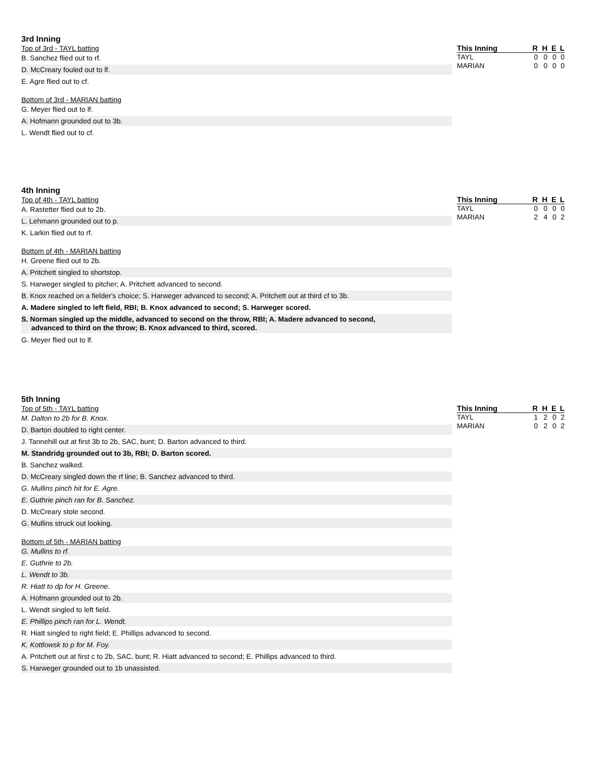3rd Inning
Top of 3rd - TAYL batting
B. Sanchez flied out to rf.
D. McCreary fouled out to lf.
E. Agre flied out to cf.
Bottom of 3rd - MARIAN batting
G. Meyer flied out to lf.
A. Hofmann grounded out to 3b.
L. Wendt flied out to cf.
| This Inning | R | H | E | L |
| --- | --- | --- | --- | --- |
| TAYL | 0 | 0 | 0 | 0 |
| MARIAN | 0 | 0 | 0 | 0 |
4th Inning
Top of 4th - TAYL batting
A. Rastetter flied out to 2b.
L. Lehmann grounded out to p.
K. Larkin flied out to rf.
Bottom of 4th - MARIAN batting
H. Greene flied out to 2b.
A. Pritchett singled to shortstop.
S. Harweger singled to pitcher; A. Pritchett advanced to second.
B. Knox reached on a fielder's choice; S. Harweger advanced to second; A. Pritchett out at third cf to 3b.
A. Madere singled to left field, RBI; B. Knox advanced to second; S. Harweger scored.
S. Norman singled up the middle, advanced to second on the throw, RBI; A. Madere advanced to second,
advanced to third on the throw; B. Knox advanced to third, scored.
G. Meyer flied out to lf.
| This Inning | R | H | E | L |
| --- | --- | --- | --- | --- |
| TAYL | 0 | 0 | 0 | 0 |
| MARIAN | 2 | 4 | 0 | 2 |
5th Inning
Top of 5th - TAYL batting
M. Dalton to 2b for B. Knox.
D. Barton doubled to right center.
J. Tannehill out at first 3b to 2b, SAC, bunt; D. Barton advanced to third.
M. Standridg grounded out to 3b, RBI; D. Barton scored.
B. Sanchez walked.
D. McCreary singled down the rf line; B. Sanchez advanced to third.
G. Mullins pinch hit for E. Agre.
E. Guthrie pinch ran for B. Sanchez.
D. McCreary stole second.
G. Mullins struck out looking.
Bottom of 5th - MARIAN batting
G. Mullins to rf.
E. Guthrie to 2b.
L. Wendt to 3b.
R. Hiatt to dp for H. Greene.
A. Hofmann grounded out to 2b.
L. Wendt singled to left field.
E. Phillips pinch ran for L. Wendt.
R. Hiatt singled to right field; E. Phillips advanced to second.
K. Kottlowsk to p for M. Foy.
A. Pritchett out at first c to 2b, SAC, bunt; R. Hiatt advanced to second; E. Phillips advanced to third.
S. Harweger grounded out to 1b unassisted.
| This Inning | R | H | E | L |
| --- | --- | --- | --- | --- |
| TAYL | 1 | 2 | 0 | 2 |
| MARIAN | 0 | 2 | 0 | 2 |